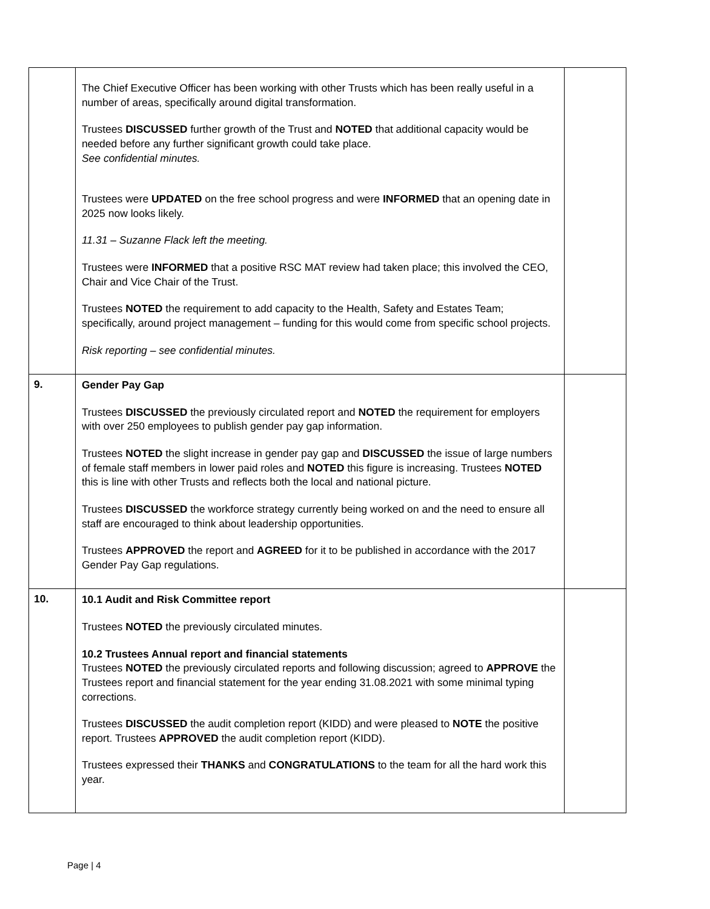| | The Chief Executive Officer has been working with other Trusts which has been really useful in a number of areas, specifically around digital transformation. Trustees DISCUSSED further growth of the Trust and NOTED that additional capacity would be needed before any further significant growth could take place. See confidential minutes. Trustees were UPDATED on the free school progress and were INFORMED that an opening date in 2025 now looks likely. 11.31 – Suzanne Flack left the meeting. Trustees were INFORMED that a positive RSC MAT review had taken place; this involved the CEO, Chair and Vice Chair of the Trust. Trustees NOTED the requirement to add capacity to the Health, Safety and Estates Team; specifically, around project management – funding for this would come from specific school projects. Risk reporting – see confidential minutes. | |
| 9. | Gender Pay Gap Trustees DISCUSSED the previously circulated report and NOTED the requirement for employers with over 250 employees to publish gender pay gap information. Trustees NOTED the slight increase in gender pay gap and DISCUSSED the issue of large numbers of female staff members in lower paid roles and NOTED this figure is increasing. Trustees NOTED this is line with other Trusts and reflects both the local and national picture. Trustees DISCUSSED the workforce strategy currently being worked on and the need to ensure all staff are encouraged to think about leadership opportunities. Trustees APPROVED the report and AGREED for it to be published in accordance with the 2017 Gender Pay Gap regulations. | |
| 10. | 10.1 Audit and Risk Committee report Trustees NOTED the previously circulated minutes. 10.2 Trustees Annual report and financial statements Trustees NOTED the previously circulated reports and following discussion; agreed to APPROVE the Trustees report and financial statement for the year ending 31.08.2021 with some minimal typing corrections. Trustees DISCUSSED the audit completion report (KIDD) and were pleased to NOTE the positive report. Trustees APPROVED the audit completion report (KIDD). Trustees expressed their THANKS and CONGRATULATIONS to the team for all the hard work this year. | |
Page | 4